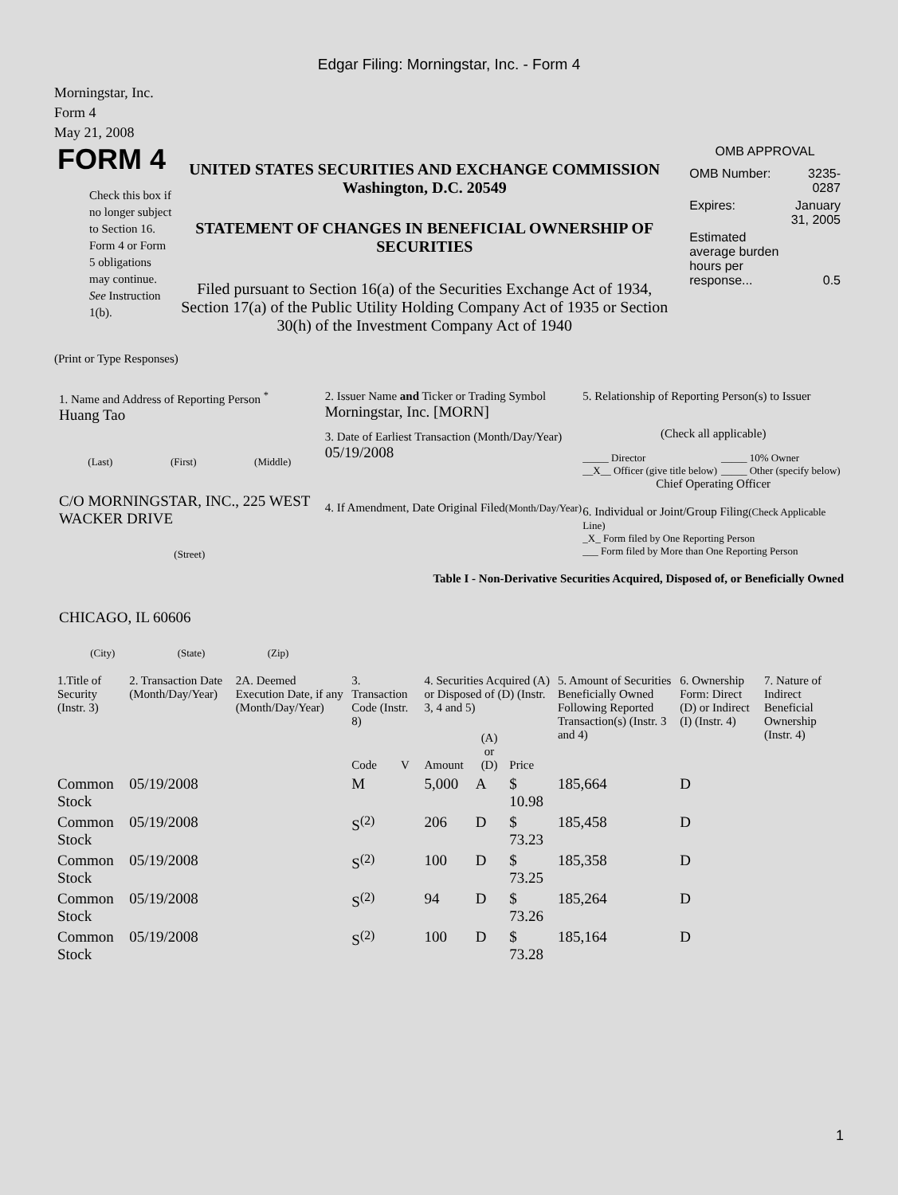Edgar Filing: Morningstar, Inc. - Form 4
Morningstar, Inc.
Form 4
May 21, 2008
FORM 4
Check this box if no longer subject to Section 16. Form 4 or Form 5 obligations may continue. See Instruction 1(b).
UNITED STATES SECURITIES AND EXCHANGE COMMISSION
Washington, D.C. 20549
STATEMENT OF CHANGES IN BENEFICIAL OWNERSHIP OF SECURITIES
Filed pursuant to Section 16(a) of the Securities Exchange Act of 1934, Section 17(a) of the Public Utility Holding Company Act of 1935 or Section 30(h) of the Investment Company Act of 1940
OMB APPROVAL
| OMB Number: | 3235-0287 |
| Expires: | January 31, 2005 |
| Estimated average burden hours per response... | 0.5 |
(Print or Type Responses)
1. Name and Address of Reporting Person <sup>*</sup>
Huang Tao
(Last) (First) (Middle)
C/O MORNINGSTAR, INC., 225 WEST WACKER DRIVE
(Street)
CHICAGO, IL 60606
(City) (State) (Zip)
2. Issuer Name and Ticker or Trading Symbol
Morningstar, Inc. [MORN]
3. Date of Earliest Transaction (Month/Day/Year)
05/19/2008
4. If Amendment, Date Original Filed(Month/Day/Year)
5. Relationship of Reporting Person(s) to Issuer
(Check all applicable)
| _____ Director __X__ Officer (give title below) | _____ 10% Owner _____ Other (specify below) |
Chief Operating Officer
6. Individual or Joint/Group Filing(Check Applicable Line)
_X_ Form filed by One Reporting Person
___ Form filed by More than One Reporting Person
Table I - Non-Derivative Securities Acquired, Disposed of, or Beneficially Owned
| 1.Title of Security (Instr. 3) | 2. Transaction Date (Month/Day/Year) | 2A. Deemed Execution Date, if any (Month/Day/Year) | 3. Transaction Code (Instr. 8) | | 4. Securities Acquired (A) or Disposed of (D) (Instr. 3, 4 and 5) | | | 5. Amount of Securities Beneficially Owned Following Reported Transaction(s) (Instr. 3 and 4) | 6. Ownership Form: Direct (D) or Indirect (I) (Instr. 4) | 7. Nature of Indirect Beneficial Ownership (Instr. 4) |
| --- | --- | --- | --- | --- | --- | --- | --- | --- | --- | --- |
| | | | Code | V | Amount | (A) or (D) | Price | | | |
| Common Stock | 05/19/2008 | | M | | 5,000 | A | $ 10.98 | 185,664 | D | |
| Common Stock | 05/19/2008 | | S<sup>(2)</sup> | | 206 | D | $ 73.23 | 185,458 | D | |
| Common Stock | 05/19/2008 | | S<sup>(2)</sup> | | 100 | D | $ 73.25 | 185,358 | D | |
| Common Stock | 05/19/2008 | | S<sup>(2)</sup> | | 94 | D | $ 73.26 | 185,264 | D | |
| Common Stock | 05/19/2008 | | S<sup>(2)</sup> | | 100 | D | $ 73.28 | 185,164 | D | |
1